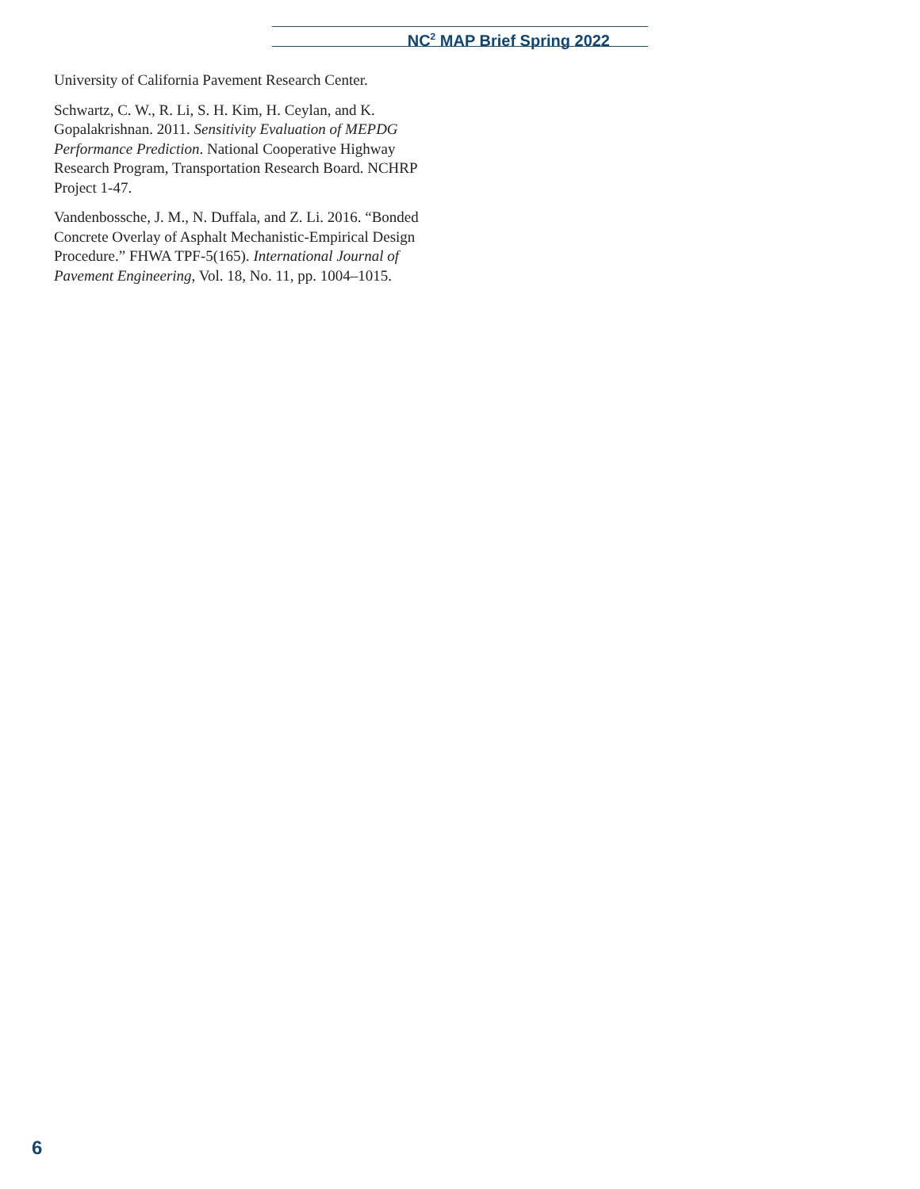NC<sup>2</sup> MAP Brief Spring 2022
University of California Pavement Research Center.
Schwartz, C. W., R. Li, S. H. Kim, H. Ceylan, and K. Gopalakrishnan. 2011. Sensitivity Evaluation of MEPDG Performance Prediction. National Cooperative Highway Research Program, Transportation Research Board. NCHRP Project 1-47.
Vandenbossche, J. M., N. Duffala, and Z. Li. 2016. “Bonded Concrete Overlay of Asphalt Mechanistic-Empirical Design Procedure.” FHWA TPF-5(165). International Journal of Pavement Engineering, Vol. 18, No. 11, pp. 1004–1015.
6